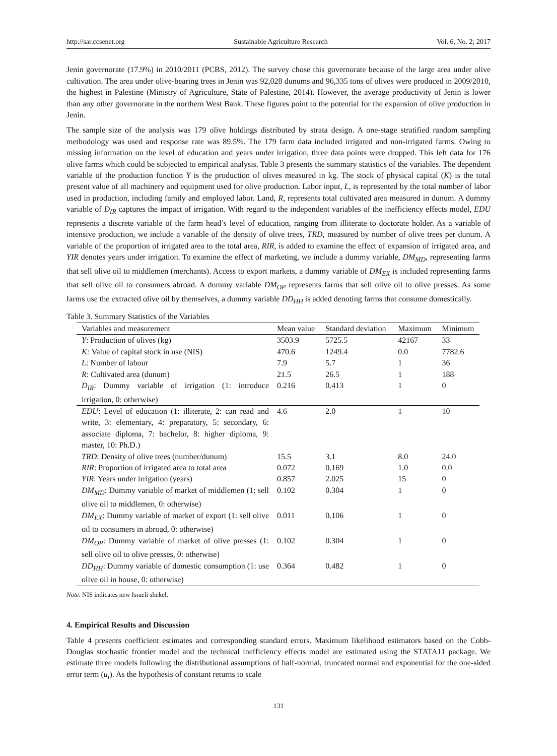http://sar.ccsenet.org Sustainable Agriculture Research Vol. 6, No. 2; 2017
Jenin governorate (17.9%) in 2010/2011 (PCBS, 2012). The survey chose this governorate because of the large area under olive cultivation. The area under olive-bearing trees in Jenin was 92,028 dunums and 96,335 tons of olives were produced in 2009/2010, the highest in Palestine (Ministry of Agriculture, State of Palestine, 2014). However, the average productivity of Jenin is lower than any other governorate in the northern West Bank. These figures point to the potential for the expansion of olive production in Jenin.
The sample size of the analysis was 179 olive holdings distributed by strata design. A one-stage stratified random sampling methodology was used and response rate was 89.5%. The 179 farm data included irrigated and non-irrigated farms. Owing to missing information on the level of education and years under irrigation, three data points were dropped. This left data for 176 olive farms which could be subjected to empirical analysis. Table 3 presents the summary statistics of the variables. The dependent variable of the production function Y is the production of olives measured in kg. The stock of physical capital (K) is the total present value of all machinery and equipment used for olive production. Labor input, L, is represented by the total number of labor used in production, including family and employed labor. Land, R, represents total cultivated area measured in dunum. A dummy variable of D<sub>IR</sub> captures the impact of irrigation. With regard to the independent variables of the inefficiency effects model, EDU represents a discrete variable of the farm head’s level of education, ranging from illiterate to doctorate holder. As a variable of intensive production, we include a variable of the density of olive trees, TRD, measured by number of olive trees per dunum. A variable of the proportion of irrigated area to the total area, RIR, is added to examine the effect of expansion of irrigated area, and YIR denotes years under irrigation. To examine the effect of marketing, we include a dummy variable, DM<sub>MD</sub>, representing farms that sell olive oil to middlemen (merchants). Access to export markets, a dummy variable of DM<sub>EX</sub> is included representing farms that sell olive oil to consumers abroad. A dummy variable DM<sub>OP</sub> represents farms that sell olive oil to olive presses. As some farms use the extracted olive oil by themselves, a dummy variable DD<sub>HH</sub> is added denoting farms that consume domestically.
Table 3. Summary Statistics of the Variables
| Variables and measurement | Mean value | Standard deviation | Maximum | Minimum |
| --- | --- | --- | --- | --- |
| Y : Production of olives (kg) | 3503.9 | 5725.5 | 42167 | 33 |
| K: Value of capital stock in use (NIS) | 470.6 | 1249.4 | 0.0 | 7782.6 |
| L : Number of labour | 7.9 | 5.7 | 1 | 36 |
| R : Cultivated area (dunum) | 21.5 | 26.5 | 1 | 188 |
| D<sub>IR</sub> : Dummy variable of irrigation (1: introduce irrigation, 0: otherwise) | 0.216 | 0.413 | 1 | 0 |
| EDU : Level of education (1: illiterate, 2: can read and write, 3: elementary, 4: preparatory, 5: secondary, 6: associate diploma, 7: bachelor, 8: higher diploma, 9: master, 10: Ph.D.) | 4.6 | 2.0 | 1 | 10 |
| TRD : Density of olive trees (number/dunum) | 15.5 | 3.1 | 8.0 | 24.0 |
| RIR : Proportion of irrigated area to total area | 0.072 | 0.169 | 1.0 | 0.0 |
| YIR : Years under irrigation (years) | 0.857 | 2.025 | 15 | 0 |
| DM<sub>MD</sub> : Dummy variable of market of middlemen (1: sell olive oil to middlemen, 0: otherwise) | 0.102 | 0.304 | 1 | 0 |
| DM<sub>EX</sub> : Dummy variable of market of export (1: sell olive oil to consumers in abroad, 0: otherwise) | 0.011 | 0.106 | 1 | 0 |
| DM<sub>OP</sub> : Dummy variable of market of olive presses (1: sell olive oil to olive presses, 0: otherwise) | 0.102 | 0.304 | 1 | 0 |
| DD<sub>HH</sub> : Dummy variable of domestic consumption (1: use olive oil in house, 0: otherwise) | 0.364 | 0.482 | 1 | 0 |
Note. NIS indicates new Israeli shekel.
4. Empirical Results and Discussion
Table 4 presents coefficient estimates and corresponding standard errors. Maximum likelihood estimators based on the Cobb-Douglas stochastic frontier model and the technical inefficiency effects model are estimated using the STATA11 package. We estimate three models following the distributional assumptions of half-normal, truncated normal and exponential for the one-sided error term (u<sub>i</sub>). As the hypothesis of constant returns to scale
131